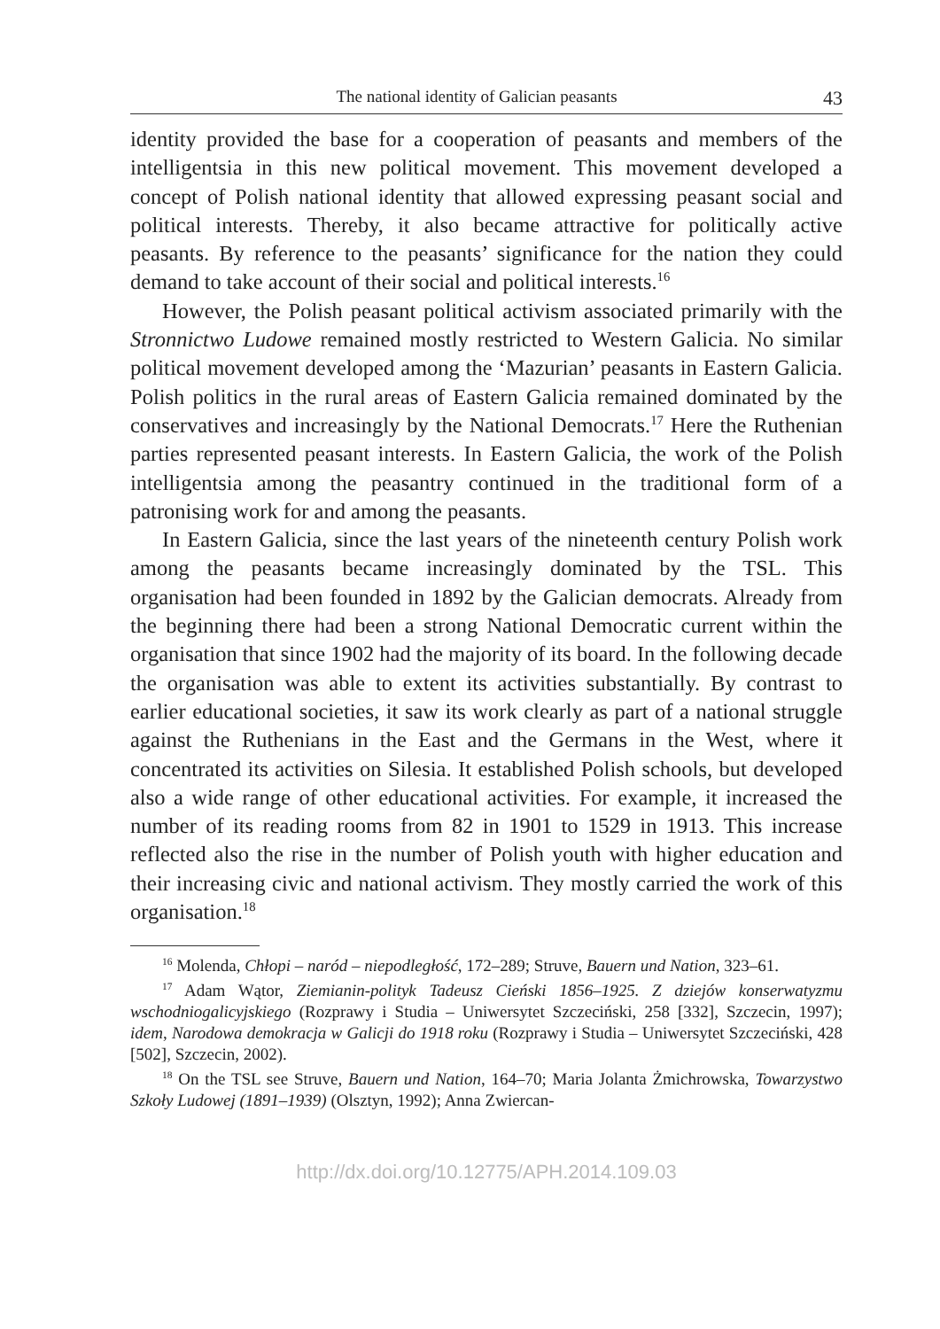The national identity of Galician peasants 43
identity provided the base for a cooperation of peasants and members of the intelligentsia in this new political movement. This movement developed a concept of Polish national identity that allowed expressing peasant social and political interests. Thereby, it also became attractive for politically active peasants. By reference to the peasants’ significance for the nation they could demand to take account of their social and political interests.<sup>16</sup>
However, the Polish peasant political activism associated primarily with the Stronnictwo Ludowe remained mostly restricted to Western Galicia. No similar political movement developed among the ‘Mazurian’ peasants in Eastern Galicia. Polish politics in the rural areas of Eastern Galicia remained dominated by the conservatives and increasingly by the National Democrats.<sup>17</sup> Here the Ruthenian parties represented peasant interests. In Eastern Galicia, the work of the Polish intelligentsia among the peasantry continued in the traditional form of a patronising work for and among the peasants.
In Eastern Galicia, since the last years of the nineteenth century Polish work among the peasants became increasingly dominated by the TSL. This organisation had been founded in 1892 by the Galician democrats. Already from the beginning there had been a strong National Democratic current within the organisation that since 1902 had the majority of its board. In the following decade the organisation was able to extent its activities substantially. By contrast to earlier educational societies, it saw its work clearly as part of a national struggle against the Ruthenians in the East and the Germans in the West, where it concentrated its activities on Silesia. It established Polish schools, but developed also a wide range of other educational activities. For example, it increased the number of its reading rooms from 82 in 1901 to 1529 in 1913. This increase reflected also the rise in the number of Polish youth with higher education and their increasing civic and national activism. They mostly carried the work of this organisation.<sup>18</sup>
<sup>16</sup> Molenda, Chłopi – naród – niepodległość, 172–289; Struve, Bauern und Nation, 323–61.
<sup>17</sup> Adam Wątor, Ziemianin-polityk Tadeusz Cieński 1856–1925. Z dziejów konserwatyzmu wschodniogalicyjskiego (Rozprawy i Studia – Uniwersytet Szczeciński, 258 [332], Szczecin, 1997); idem, Narodowa demokracja w Galicji do 1918 roku (Rozprawy i Studia – Uniwersytet Szczeciński, 428 [502], Szczecin, 2002).
<sup>18</sup> On the TSL see Struve, Bauern und Nation, 164–70; Maria Jolanta Żmichrowska, Towarzystwo Szkoły Ludowej (1891–1939) (Olsztyn, 1992); Anna Zwiercan-
http://dx.doi.org/10.12775/APH.2014.109.03